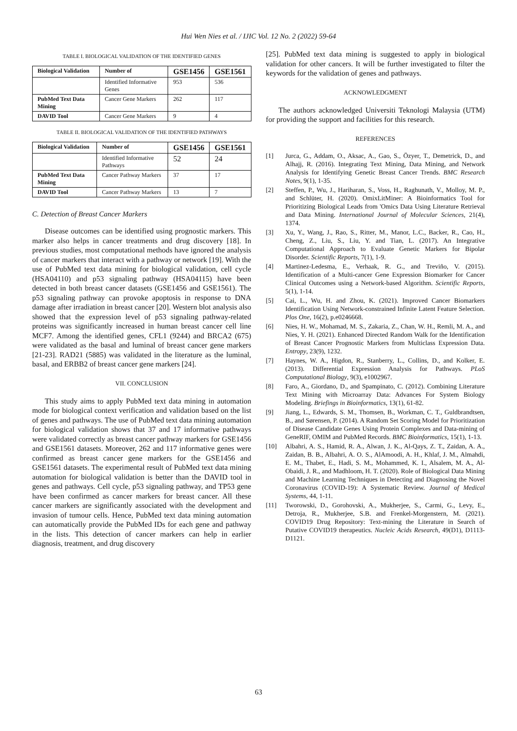Hui Wen Nies et al. / IJIC Vol. 12 No. 2 (2022) 59-64
TABLE I. BIOLOGICAL VALIDATION OF THE IDENTIFIED GENES
| Biological Validation | Number of | GSE1456 | GSE1561 |
| --- | --- | --- | --- |
| | Identified Informative Genes | 953 | 536 |
| PubMed Text Data Mining | Cancer Gene Markers | 262 | 117 |
| DAVID Tool | Cancer Gene Markers | 9 | 4 |
TABLE II. BIOLOGICAL VALIDATION OF THE IDENTIFIED PATHWAYS
| Biological Validation | Number of | GSE1456 | GSE1561 |
| --- | --- | --- | --- |
| | Identified Informative Pathways | 52 | 24 |
| PubMed Text Data Mining | Cancer Pathway Markers | 37 | 17 |
| DAVID Tool | Cancer Pathway Markers | 13 | 7 |
C. Detection of Breast Cancer Markers
Disease outcomes can be identified using prognostic markers. This marker also helps in cancer treatments and drug discovery [18]. In previous studies, most computational methods have ignored the analysis of cancer markers that interact with a pathway or network [19]. With the use of PubMed text data mining for biological validation, cell cycle (HSA04110) and p53 signaling pathway (HSA04115) have been detected in both breast cancer datasets (GSE1456 and GSE1561). The p53 signaling pathway can provoke apoptosis in response to DNA damage after irradiation in breast cancer [20]. Western blot analysis also showed that the expression level of p53 signaling pathway-related proteins was significantly increased in human breast cancer cell line MCF7. Among the identified genes, CFL1 (9244) and BRCA2 (675) were validated as the basal and luminal of breast cancer gene markers [21-23]. RAD21 (5885) was validated in the literature as the luminal, basal, and ERBB2 of breast cancer gene markers [24].
VII. CONCLUSION
This study aims to apply PubMed text data mining in automation mode for biological context verification and validation based on the list of genes and pathways. The use of PubMed text data mining automation for biological validation shows that 37 and 17 informative pathways were validated correctly as breast cancer pathway markers for GSE1456 and GSE1561 datasets. Moreover, 262 and 117 informative genes were confirmed as breast cancer gene markers for the GSE1456 and GSE1561 datasets. The experimental result of PubMed text data mining automation for biological validation is better than the DAVID tool in genes and pathways. Cell cycle, p53 signaling pathway, and TP53 gene have been confirmed as cancer markers for breast cancer. All these cancer markers are significantly associated with the development and invasion of tumour cells. Hence, PubMed text data mining automation can automatically provide the PubMed IDs for each gene and pathway in the lists. This detection of cancer markers can help in earlier diagnosis, treatment, and drug discovery
[25]. PubMed text data mining is suggested to apply in biological validation for other cancers. It will be further investigated to filter the keywords for the validation of genes and pathways.
ACKNOWLEDGMENT
The authors acknowledged Universiti Teknologi Malaysia (UTM) for providing the support and facilities for this research.
REFERENCES
[1] Jurca, G., Addam, O., Aksac, A., Gao, S., Özyer, T., Demetrick, D., and Alhajj, R. (2016). Integrating Text Mining, Data Mining, and Network Analysis for Identifying Genetic Breast Cancer Trends. BMC Research Notes, 9(1), 1-35.
[2] Steffen, P., Wu, J., Hariharan, S., Voss, H., Raghunath, V., Molloy, M. P., and Schlüter, H. (2020). OmixLitMiner: A Bioinformatics Tool for Prioritizing Biological Leads from 'Omics Data Using Literature Retrieval and Data Mining. International Journal of Molecular Sciences, 21(4), 1374.
[3] Xu, Y., Wang, J., Rao, S., Ritter, M., Manor, L.C., Backer, R., Cao, H., Cheng, Z., Liu, S., Liu, Y. and Tian, L. (2017). An Integrative Computational Approach to Evaluate Genetic Markers for Bipolar Disorder. Scientific Reports, 7(1), 1-9.
[4] Martinez-Ledesma, E., Verhaak, R. G., and Treviño, V. (2015). Identification of a Multi-cancer Gene Expression Biomarker for Cancer Clinical Outcomes using a Network-based Algorithm. Scientific Reports, 5(1), 1-14.
[5] Cai, L., Wu, H. and Zhou, K. (2021). Improved Cancer Biomarkers Identification Using Network-constrained Infinite Latent Feature Selection. Plos One, 16(2), p.e0246668.
[6] Nies, H. W., Mohamad, M. S., Zakaria, Z., Chan, W. H., Remli, M. A., and Nies, Y. H. (2021). Enhanced Directed Random Walk for the Identification of Breast Cancer Prognostic Markers from Multiclass Expression Data. Entropy, 23(9), 1232.
[7] Haynes, W. A., Higdon, R., Stanberry, L., Collins, D., and Kolker, E. (2013). Differential Expression Analysis for Pathways. PLoS Computational Biology, 9(3), e1002967.
[8] Faro, A., Giordano, D., and Spampinato, C. (2012). Combining Literature Text Mining with Microarray Data: Advances For System Biology Modeling. Briefings in Bioinformatics, 13(1), 61-82.
[9] Jiang, L., Edwards, S. M., Thomsen, B., Workman, C. T., Guldbrandtsen, B., and Sørensen, P. (2014). A Random Set Scoring Model for Prioritization of Disease Candidate Genes Using Protein Complexes and Data-mining of GeneRIF, OMIM and PubMed Records. BMC Bioinformatics, 15(1), 1-13.
[10] Albahri, A. S., Hamid, R. A., Alwan, J. K., Al-Qays, Z. T., Zaidan, A. A., Zaidan, B. B., Albahri, A. O. S., AlAmoodi, A. H., Khlaf, J. M., Almahdi, E. M., Thabet, E., Hadi, S. M., Mohammed, K. I., Alsalem, M. A., Al-Obaidi, J. R., and Madhloom, H. T. (2020). Role of Biological Data Mining and Machine Learning Techniques in Detecting and Diagnosing the Novel Coronavirus (COVID-19): A Systematic Review. Journal of Medical Systems, 44, 1-11.
[11] Tworowski, D., Gorohovski, A., Mukherjee, S., Carmi, G., Levy, E., Detroja, R., Mukherjee, S.B. and Frenkel-Morgenstern, M. (2021). COVID19 Drug Repository: Text-mining the Literature in Search of Putative COVID19 therapeutics. Nucleic Acids Research, 49(D1), D1113-D1121.
63